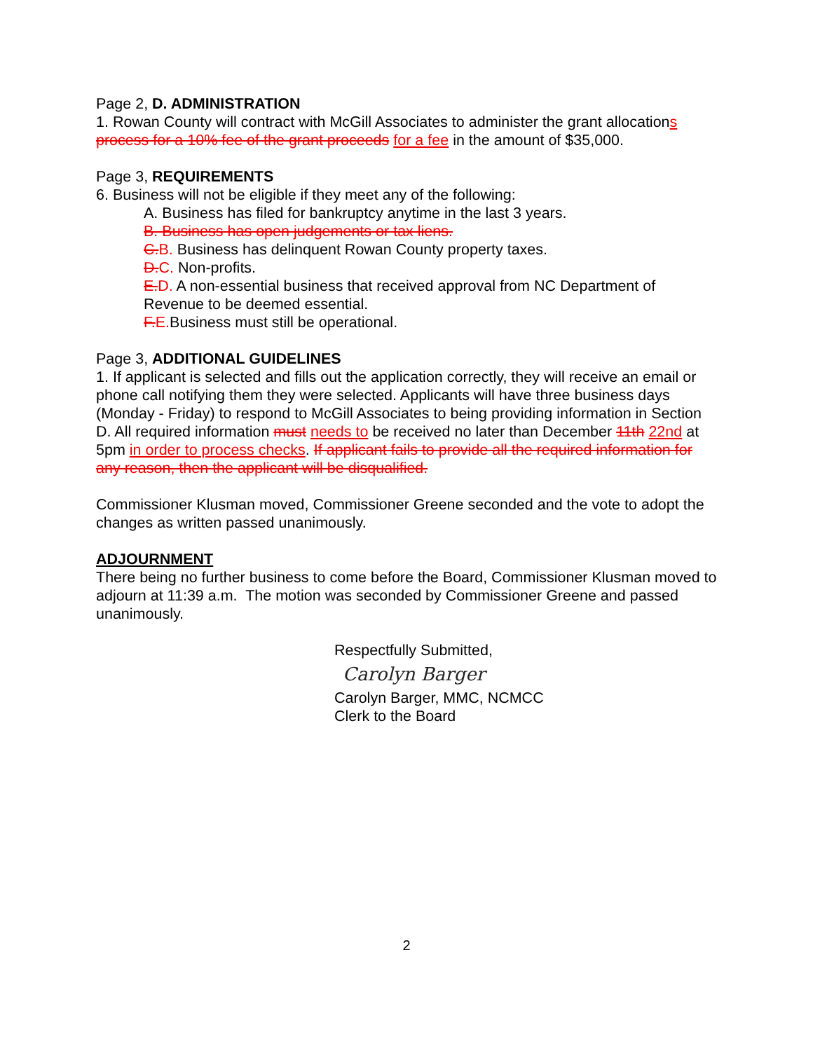Page 2, D. ADMINISTRATION
1. Rowan County will contract with McGill Associates to administer the grant allocations process for a 10% fee of the grant proceeds for a fee in the amount of $35,000.
Page 3, REQUIREMENTS
6. Business will not be eligible if they meet any of the following:
A. Business has filed for bankruptcy anytime in the last 3 years.
B. Business has open judgements or tax liens.
C. B. Business has delinquent Rowan County property taxes.
D. C. Non-profits.
E. D. A non-essential business that received approval from NC Department of Revenue to be deemed essential.
F. E. Business must still be operational.
Page 3, ADDITIONAL GUIDELINES
1. If applicant is selected and fills out the application correctly, they will receive an email or phone call notifying them they were selected. Applicants will have three business days (Monday - Friday) to respond to McGill Associates to being providing information in Section D. All required information must needs to be received no later than December 11th 22nd at 5pm in order to process checks. If applicant fails to provide all the required information for any reason, then the applicant will be disqualified.
Commissioner Klusman moved, Commissioner Greene seconded and the vote to adopt the changes as written passed unanimously.
ADJOURNMENT
There being no further business to come before the Board, Commissioner Klusman moved to adjourn at 11:39 a.m. The motion was seconded by Commissioner Greene and passed unanimously.
Respectfully Submitted,
Carolyn Barger
Carolyn Barger, MMC, NCMCC
Clerk to the Board
2